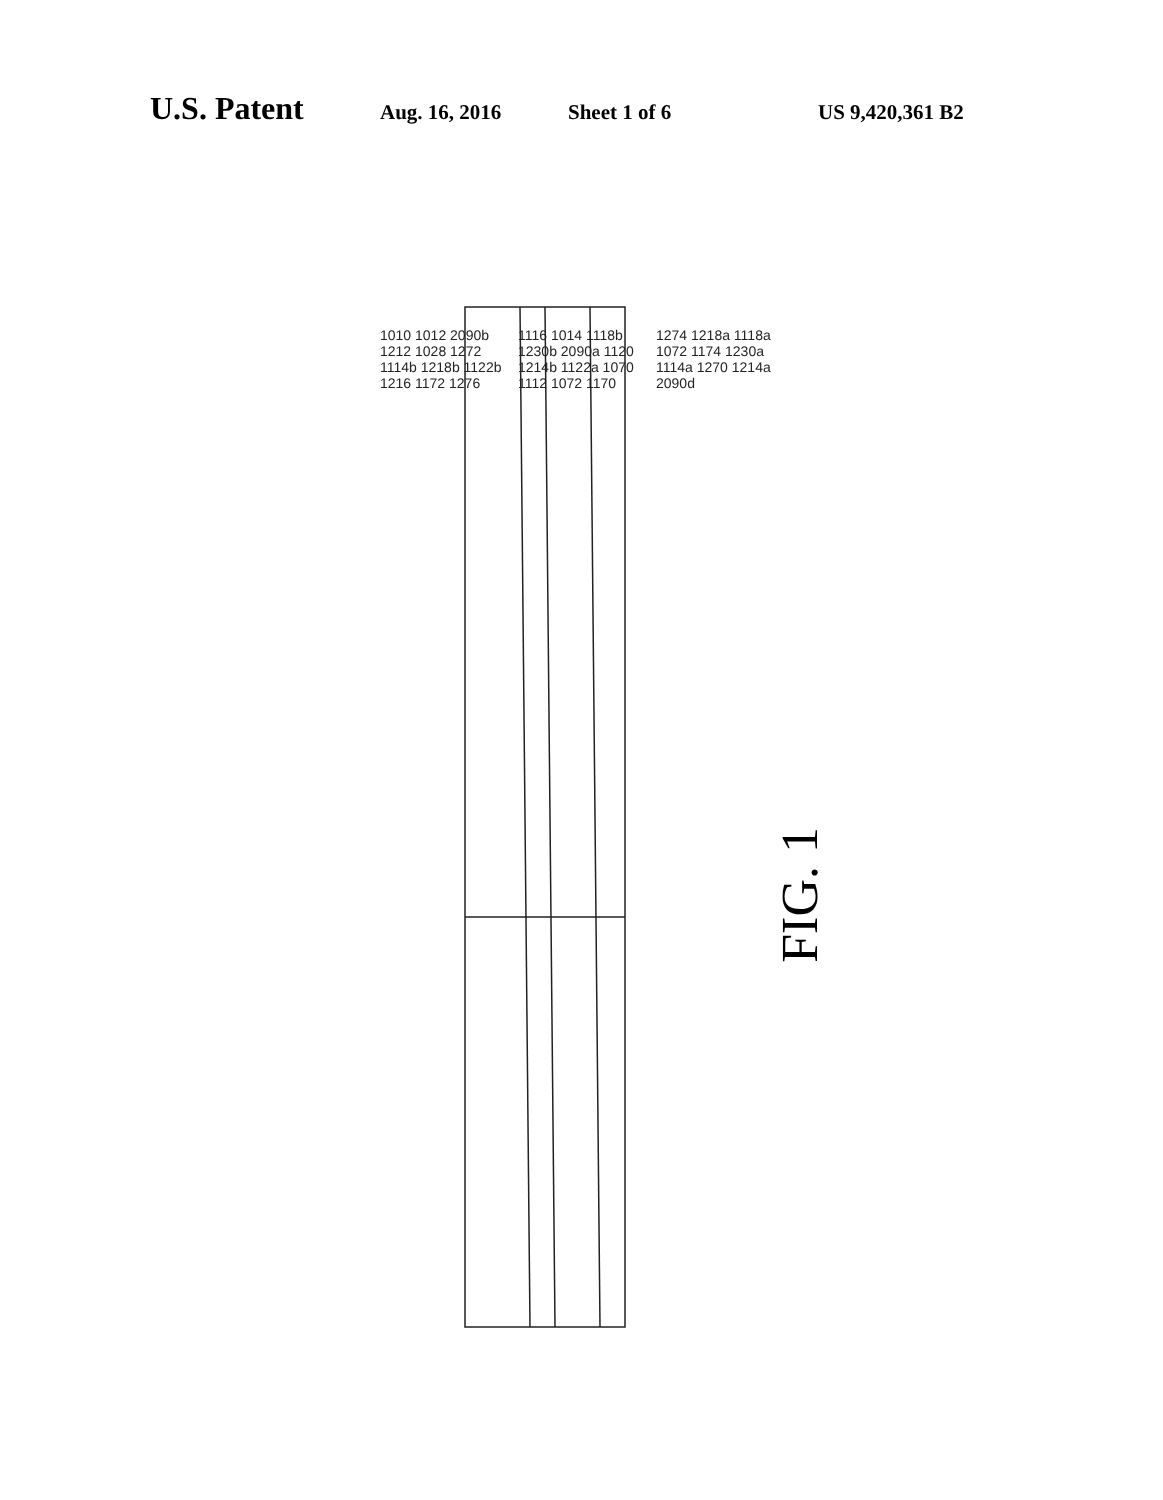U.S. Patent Aug. 16, 2016 Sheet 1 of 6 US 9,420,361 B2
1010 1012 2090b 1212 1028 1272 1114b 1218b 1122b 1216 1172 1276 1116 1014 1118b 1230b 2090a 1120 1214b 1122a 1070 1112 1072 1170 1274 1218a 1118a 1072 1174 1230a 1114a 1270 1214a 2090d
FIG. 1